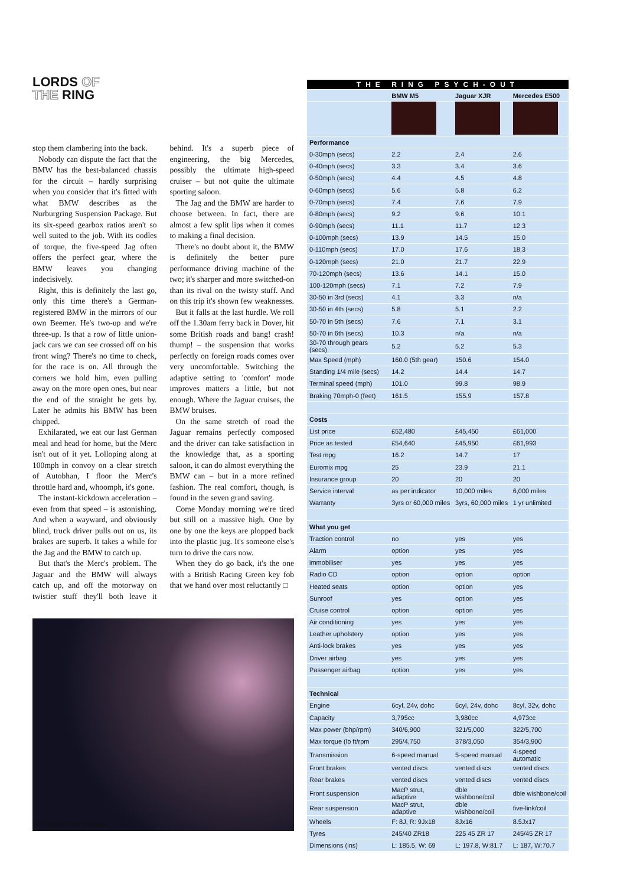LORDS OF
THE RING
stop them clambering into the back.
Nobody can dispute the fact that the BMW has the best-balanced chassis for the circuit – hardly surprising when you consider that it's fitted with what BMW describes as the Nurburgring Suspension Package. But its six-speed gearbox ratios aren't so well suited to the job. With its oodles of torque, the five-speed Jag often offers the perfect gear, where the BMW leaves you changing indecisively.
Right, this is definitely the last go, only this time there's a German-registered BMW in the mirrors of our own Beemer. He's two-up and we're three-up. Is that a row of little union-jack cars we can see crossed off on his front wing? There's no time to check, for the race is on. All through the corners we hold him, even pulling away on the more open ones, but near the end of the straight he gets by. Later he admits his BMW has been chipped.
Exhilarated, we eat our last German meal and head for home, but the Merc isn't out of it yet. Lolloping along at 100mph in convoy on a clear stretch of Autobhan, I floor the Merc's throttle hard and, whoomph, it's gone.
The instant-kickdown acceleration – even from that speed – is astonishing. And when a wayward, and obviously blind, truck driver pulls out on us, its brakes are superb. It takes a while for the Jag and the BMW to catch up.
But that's the Merc's problem. The Jaguar and the BMW will always catch up, and off the motorway on twistier stuff they'll both leave it behind. It's a superb piece of engineering, the big Mercedes, possibly the ultimate high-speed cruiser – but not quite the ultimate sporting saloon.
The Jag and the BMW are harder to choose between. In fact, there are almost a few split lips when it comes to making a final decision.
There's no doubt about it, the BMW is definitely the better pure performance driving machine of the two; it's sharper and more switched-on than its rival on the twisty stuff. And on this trip it's shown few weaknesses.
But it falls at the last hurdle. We roll off the 1.30am ferry back in Dover, hit some British roads and bang! crash! thump! – the suspension that works perfectly on foreign roads comes over very uncomfortable. Switching the adaptive setting to 'comfort' mode improves matters a little, but not enough. Where the Jaguar cruises, the BMW bruises.
On the same stretch of road the Jaguar remains perfectly composed and the driver can take satisfaction in the knowledge that, as a sporting saloon, it can do almost everything the BMW can – but in a more refined fashion. The real comfort, though, is found in the seven grand saving.
Come Monday morning we're tired but still on a massive high. One by one by one the keys are plopped back into the plastic jug. It's someone else's turn to drive the cars now.
When they do go back, it's the one with a British Racing Green key fob that we hand over most reluctantly □
42 February 1995 Top Gear
| THE RING PSYCH-OUT | | | |
| --- | --- | --- | --- |
| | BMW M5 | Jaguar XJR | Mercedes E500 |
| Performance | | | |
| 0-30mph (secs) | 2.2 | 2.4 | 2.6 |
| 0-40mph (secs) | 3.3 | 3.4 | 3.6 |
| 0-50mph (secs) | 4.4 | 4.5 | 4.8 |
| 0-60mph (secs) | 5.6 | 5.8 | 6.2 |
| 0-70mph (secs) | 7.4 | 7.6 | 7.9 |
| 0-80mph (secs) | 9.2 | 9.6 | 10.1 |
| 0-90mph (secs) | 11.1 | 11.7 | 12.3 |
| 0-100mph (secs) | 13.9 | 14.5 | 15.0 |
| 0-110mph (secs) | 17.0 | 17.6 | 18.3 |
| 0-120mph (secs) | 21.0 | 21.7 | 22.9 |
| 70-120mph (secs) | 13.6 | 14.1 | 15.0 |
| 100-120mph (secs) | 7.1 | 7.2 | 7.9 |
| 30-50 in 3rd (secs) | 4.1 | 3.3 | n/a |
| 30-50 in 4th (secs) | 5.8 | 5.1 | 2.2 |
| 50-70 in 5th (secs) | 7.6 | 7.1 | 3.1 |
| 50-70 in 6th (secs) | 10.3 | n/a | n/a |
| 30-70 through gears (secs) | 5.2 | 5.2 | 5.3 |
| Max Speed (mph) | 160.0 (5th gear) | 150.6 | 154.0 |
| Standing 1/4 mile (secs) | 14.2 | 14.4 | 14.7 |
| Terminal speed (mph) | 101.0 | 99.8 | 98.9 |
| Braking 70mph-0 (feet) | 161.5 | 155.9 | 157.8 |
| Costs | | | |
| List price | £52,480 | £45,450 | £61,000 |
| Price as tested | £54,640 | £45,950 | £61,993 |
| Test mpg | 16.2 | 14.7 | 17 |
| Euromix mpg | 25 | 23.9 | 21.1 |
| Insurance group | 20 | 20 | 20 |
| Service interval | as per indicator | 10,000 miles | 6,000 miles |
| Warranty | 3yrs or 60,000 miles | 3yrs, 60,000 miles | 1 yr unlimited |
| What you get | | | |
| Traction control | no | yes | yes |
| Alarm | option | yes | yes |
| immobiliser | yes | yes | yes |
| Radio CD | option | option | option |
| Heated seats | option | option | yes |
| Sunroof | yes | option | yes |
| Cruise control | option | option | yes |
| Air conditioning | yes | yes | yes |
| Leather upholstery | option | yes | yes |
| Anti-lock brakes | yes | yes | yes |
| Driver airbag | yes | yes | yes |
| Passenger airbag | option | yes | yes |
| Technical | | | |
| Engine | 6cyl, 24v, dohc | 6cyl, 24v, dohc | 8cyl, 32v, dohc |
| Capacity | 3,795cc | 3,980cc | 4,973cc |
| Max power (bhp/rpm) | 340/6,900 | 321/5,000 | 322/5,700 |
| Max torque (lb ft/rpm | 295/4,750 | 378/3,050 | 354/3,900 |
| Transmission | 6-speed manual | 5-speed manual | 4-speed automatic |
| Front brakes | vented discs | vented discs | vented discs |
| Rear brakes | vented discs | vented discs | vented discs |
| Front suspension | MacP strut, adaptive | dble wishbone/coil | dble wishbone/coil |
| Rear suspension | MacP strut, adaptive | dble wishbone/coil | five-link/coil |
| Wheels | F: 8J, R: 9Jx18 | 8Jx16 | 8.5Jx17 |
| Tyres | 245/40 ZR18 | 225 45 ZR 17 | 245/45 ZR 17 |
| Dimensions (ins) | L: 185.5, W: 69 | L: 197.8, W:81.7 | L: 187, W:70.7 |